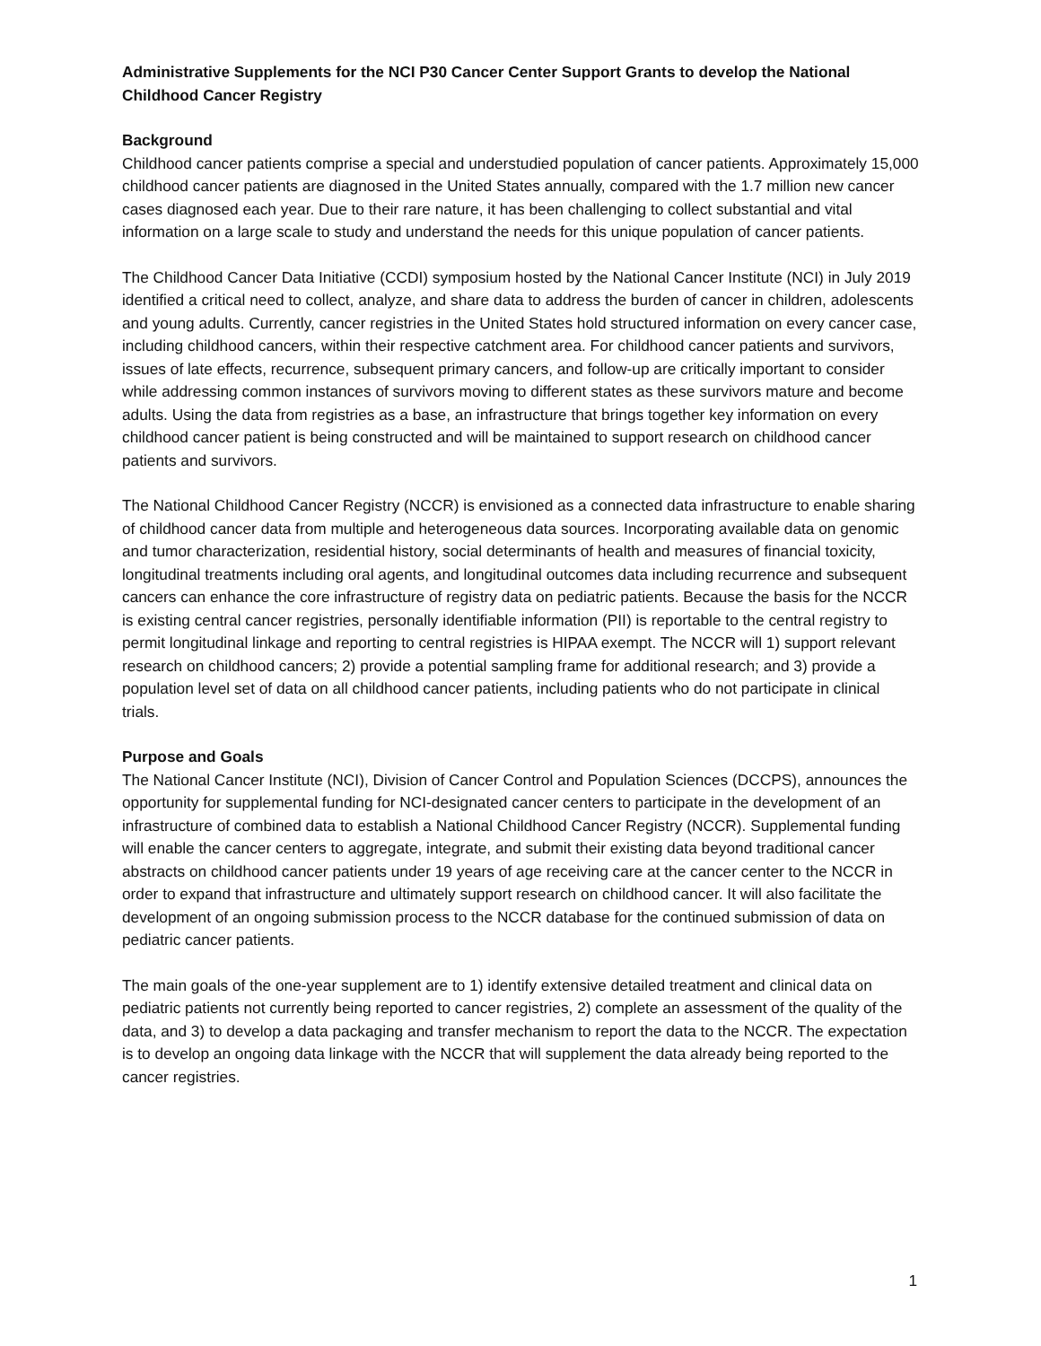Administrative Supplements for the NCI P30 Cancer Center Support Grants to develop the National Childhood Cancer Registry
Background
Childhood cancer patients comprise a special and understudied population of cancer patients. Approximately 15,000 childhood cancer patients are diagnosed in the United States annually, compared with the 1.7 million new cancer cases diagnosed each year. Due to their rare nature, it has been challenging to collect substantial and vital information on a large scale to study and understand the needs for this unique population of cancer patients.
The Childhood Cancer Data Initiative (CCDI) symposium hosted by the National Cancer Institute (NCI) in July 2019 identified a critical need to collect, analyze, and share data to address the burden of cancer in children, adolescents and young adults. Currently, cancer registries in the United States hold structured information on every cancer case, including childhood cancers, within their respective catchment area. For childhood cancer patients and survivors, issues of late effects, recurrence, subsequent primary cancers, and follow-up are critically important to consider while addressing common instances of survivors moving to different states as these survivors mature and become adults. Using the data from registries as a base, an infrastructure that brings together key information on every childhood cancer patient is being constructed and will be maintained to support research on childhood cancer patients and survivors.
The National Childhood Cancer Registry (NCCR) is envisioned as a connected data infrastructure to enable sharing of childhood cancer data from multiple and heterogeneous data sources. Incorporating available data on genomic and tumor characterization, residential history, social determinants of health and measures of financial toxicity, longitudinal treatments including oral agents, and longitudinal outcomes data including recurrence and subsequent cancers can enhance the core infrastructure of registry data on pediatric patients. Because the basis for the NCCR is existing central cancer registries, personally identifiable information (PII) is reportable to the central registry to permit longitudinal linkage and reporting to central registries is HIPAA exempt. The NCCR will 1) support relevant research on childhood cancers; 2) provide a potential sampling frame for additional research; and 3) provide a population level set of data on all childhood cancer patients, including patients who do not participate in clinical trials.
Purpose and Goals
The National Cancer Institute (NCI), Division of Cancer Control and Population Sciences (DCCPS), announces the opportunity for supplemental funding for NCI-designated cancer centers to participate in the development of an infrastructure of combined data to establish a National Childhood Cancer Registry (NCCR). Supplemental funding will enable the cancer centers to aggregate, integrate, and submit their existing data beyond traditional cancer abstracts on childhood cancer patients under 19 years of age receiving care at the cancer center to the NCCR in order to expand that infrastructure and ultimately support research on childhood cancer. It will also facilitate the development of an ongoing submission process to the NCCR database for the continued submission of data on pediatric cancer patients.
The main goals of the one-year supplement are to 1) identify extensive detailed treatment and clinical data on pediatric patients not currently being reported to cancer registries, 2) complete an assessment of the quality of the data, and 3) to develop a data packaging and transfer mechanism to report the data to the NCCR. The expectation is to develop an ongoing data linkage with the NCCR that will supplement the data already being reported to the cancer registries.
1